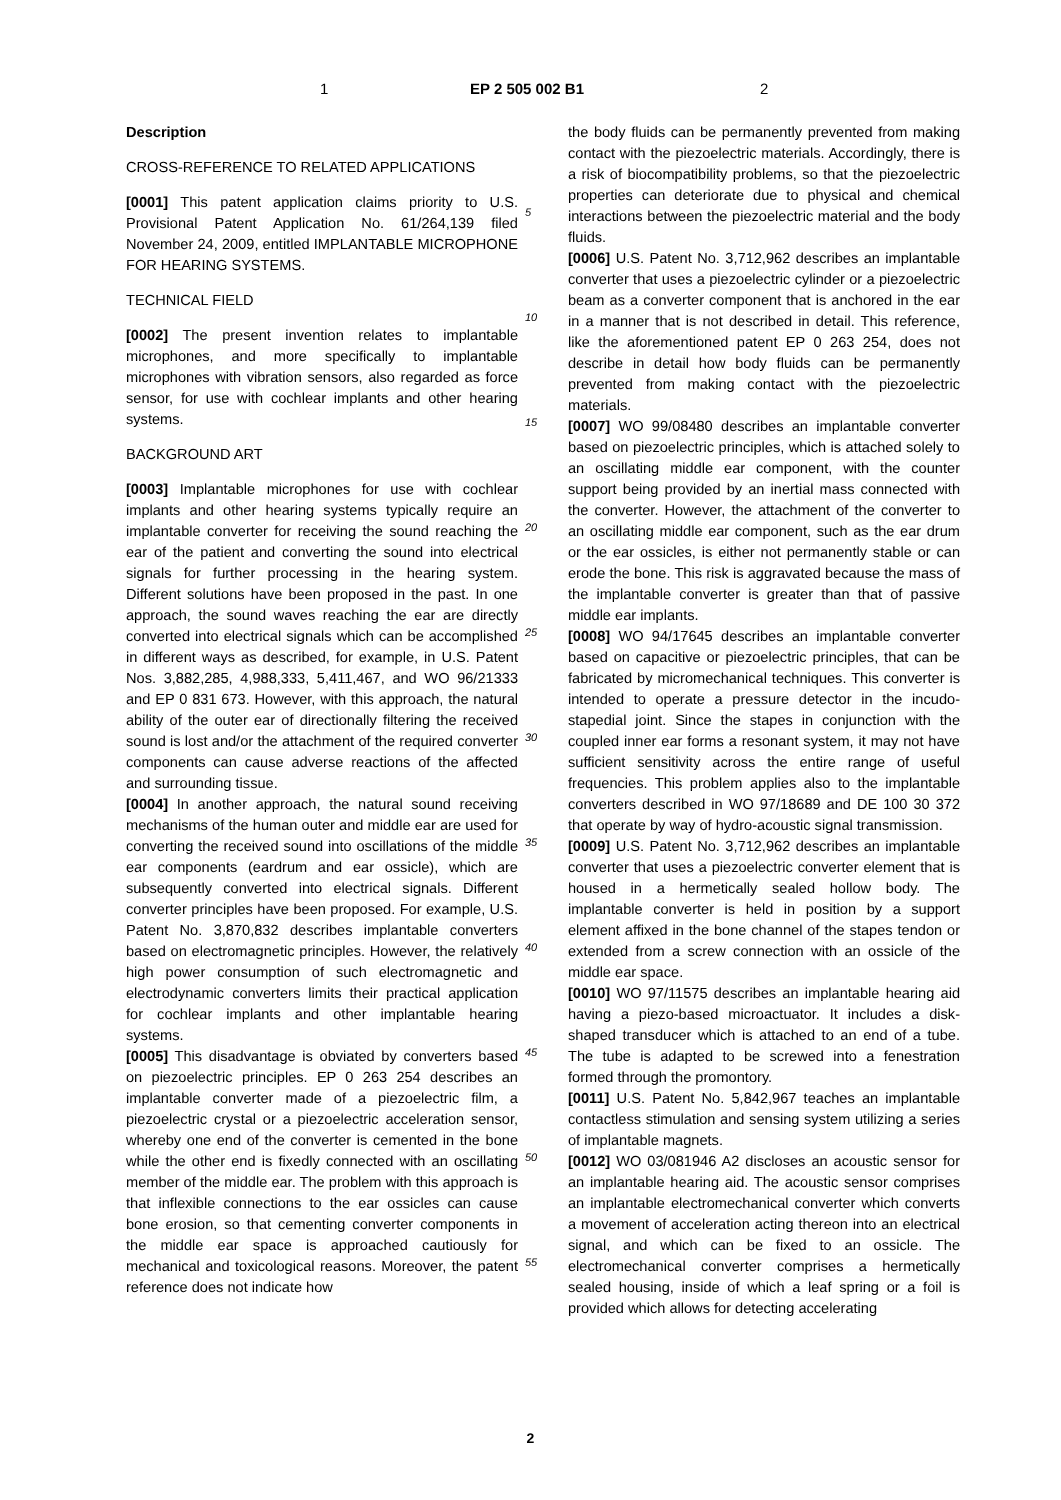1 EP 2 505 002 B1 2
Description
CROSS-REFERENCE TO RELATED APPLICATIONS
[0001] This patent application claims priority to U.S. Provisional Patent Application No. 61/264,139 filed November 24, 2009, entitled IMPLANTABLE MICROPHONE FOR HEARING SYSTEMS.
TECHNICAL FIELD
[0002] The present invention relates to implantable microphones, and more specifically to implantable microphones with vibration sensors, also regarded as force sensor, for use with cochlear implants and other hearing systems.
BACKGROUND ART
[0003] Implantable microphones for use with cochlear implants and other hearing systems typically require an implantable converter for receiving the sound reaching the ear of the patient and converting the sound into electrical signals for further processing in the hearing system. Different solutions have been proposed in the past. In one approach, the sound waves reaching the ear are directly converted into electrical signals which can be accomplished in different ways as described, for example, in U.S. Patent Nos. 3,882,285, 4,988,333, 5,411,467, and WO 96/21333 and EP 0 831 673. However, with this approach, the natural ability of the outer ear of directionally filtering the received sound is lost and/or the attachment of the required converter components can cause adverse reactions of the affected and surrounding tissue.
[0004] In another approach, the natural sound receiving mechanisms of the human outer and middle ear are used for converting the received sound into oscillations of the middle ear components (eardrum and ear ossicle), which are subsequently converted into electrical signals. Different converter principles have been proposed. For example, U.S. Patent No. 3,870,832 describes implantable converters based on electromagnetic principles. However, the relatively high power consumption of such electromagnetic and electrodynamic converters limits their practical application for cochlear implants and other implantable hearing systems.
[0005] This disadvantage is obviated by converters based on piezoelectric principles. EP 0 263 254 describes an implantable converter made of a piezoelectric film, a piezoelectric crystal or a piezoelectric acceleration sensor, whereby one end of the converter is cemented in the bone while the other end is fixedly connected with an oscillating member of the middle ear. The problem with this approach is that inflexible connections to the ear ossicles can cause bone erosion, so that cementing converter components in the middle ear space is approached cautiously for mechanical and toxicological reasons. Moreover, the patent reference does not indicate how
the body fluids can be permanently prevented from making contact with the piezoelectric materials. Accordingly, there is a risk of biocompatibility problems, so that the piezoelectric properties can deteriorate due to physical and chemical interactions between the piezoelectric material and the body fluids.
[0006] U.S. Patent No. 3,712,962 describes an implantable converter that uses a piezoelectric cylinder or a piezoelectric beam as a converter component that is anchored in the ear in a manner that is not described in detail. This reference, like the aforementioned patent EP 0 263 254, does not describe in detail how body fluids can be permanently prevented from making contact with the piezoelectric materials.
[0007] WO 99/08480 describes an implantable converter based on piezoelectric principles, which is attached solely to an oscillating middle ear component, with the counter support being provided by an inertial mass connected with the converter. However, the attachment of the converter to an oscillating middle ear component, such as the ear drum or the ear ossicles, is either not permanently stable or can erode the bone. This risk is aggravated because the mass of the implantable converter is greater than that of passive middle ear implants.
[0008] WO 94/17645 describes an implantable converter based on capacitive or piezoelectric principles, that can be fabricated by micromechanical techniques. This converter is intended to operate a pressure detector in the incudo-stapedial joint. Since the stapes in conjunction with the coupled inner ear forms a resonant system, it may not have sufficient sensitivity across the entire range of useful frequencies. This problem applies also to the implantable converters described in WO 97/18689 and DE 100 30 372 that operate by way of hydro-acoustic signal transmission.
[0009] U.S. Patent No. 3,712,962 describes an implantable converter that uses a piezoelectric converter element that is housed in a hermetically sealed hollow body. The implantable converter is held in position by a support element affixed in the bone channel of the stapes tendon or extended from a screw connection with an ossicle of the middle ear space.
[0010] WO 97/11575 describes an implantable hearing aid having a piezo-based microactuator. It includes a disk-shaped transducer which is attached to an end of a tube. The tube is adapted to be screwed into a fenestration formed through the promontory.
[0011] U.S. Patent No. 5,842,967 teaches an implantable contactless stimulation and sensing system utilizing a series of implantable magnets.
[0012] WO 03/081946 A2 discloses an acoustic sensor for an implantable hearing aid. The acoustic sensor comprises an implantable electromechanical converter which converts a movement of acceleration acting thereon into an electrical signal, and which can be fixed to an ossicle. The electromechanical converter comprises a hermetically sealed housing, inside of which a leaf spring or a foil is provided which allows for detecting accelerating
5
10
15
20
25
30
35
40
45
50
55
2